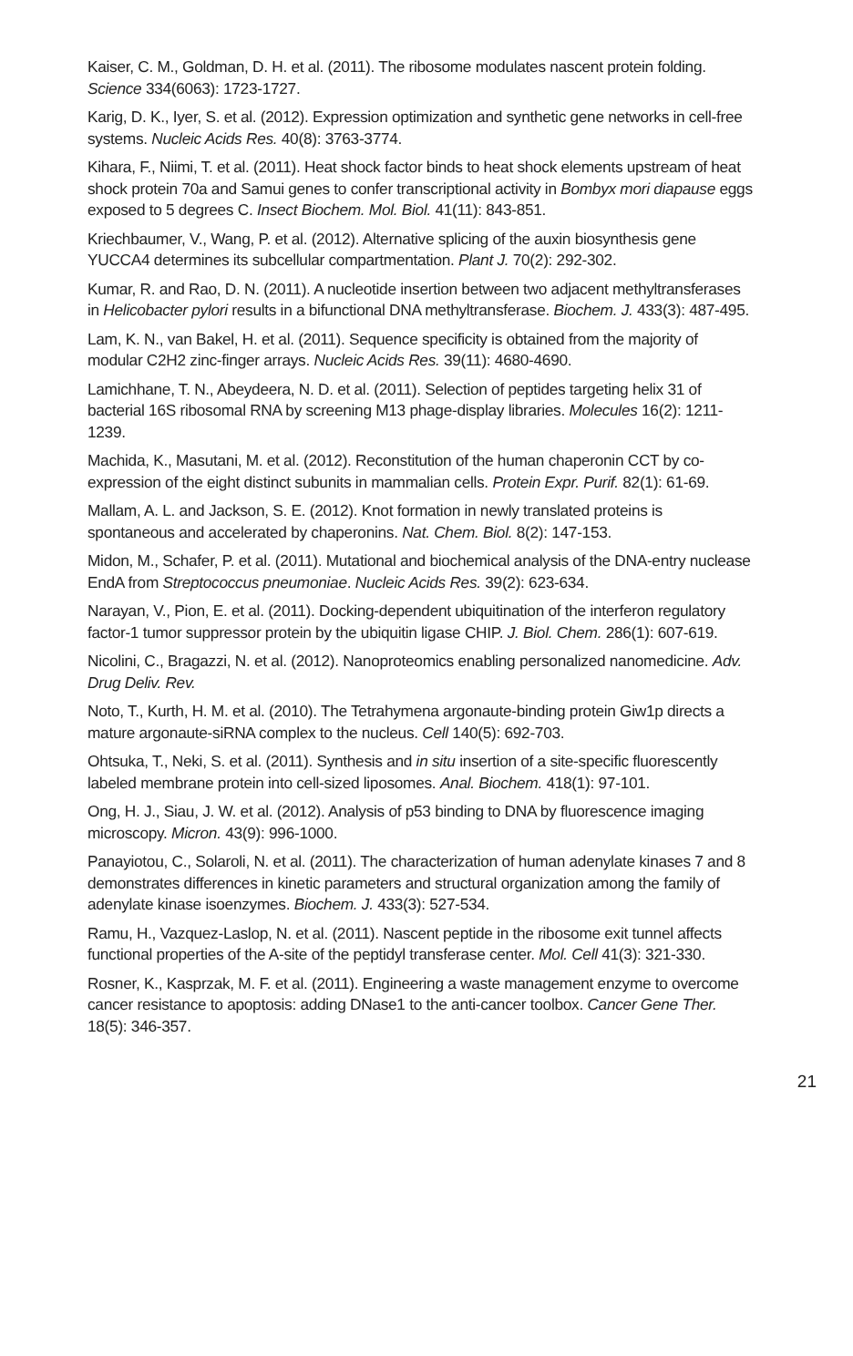Kaiser, C. M., Goldman, D. H. et al. (2011). The ribosome modulates nascent protein folding. Science 334(6063): 1723-1727.
Karig, D. K., Iyer, S. et al. (2012). Expression optimization and synthetic gene networks in cell-free systems. Nucleic Acids Res. 40(8): 3763-3774.
Kihara, F., Niimi, T. et al. (2011). Heat shock factor binds to heat shock elements upstream of heat shock protein 70a and Samui genes to confer transcriptional activity in Bombyx mori diapause eggs exposed to 5 degrees C. Insect Biochem. Mol. Biol. 41(11): 843-851.
Kriechbaumer, V., Wang, P. et al. (2012). Alternative splicing of the auxin biosynthesis gene YUCCA4 determines its subcellular compartmentation. Plant J. 70(2): 292-302.
Kumar, R. and Rao, D. N. (2011). A nucleotide insertion between two adjacent methyltransferases in Helicobacter pylori results in a bifunctional DNA methyltransferase. Biochem. J. 433(3): 487-495.
Lam, K. N., van Bakel, H. et al. (2011). Sequence specificity is obtained from the majority of modular C2H2 zinc-finger arrays. Nucleic Acids Res. 39(11): 4680-4690.
Lamichhane, T. N., Abeydeera, N. D. et al. (2011). Selection of peptides targeting helix 31 of bacterial 16S ribosomal RNA by screening M13 phage-display libraries. Molecules 16(2): 1211-1239.
Machida, K., Masutani, M. et al. (2012). Reconstitution of the human chaperonin CCT by co-expression of the eight distinct subunits in mammalian cells. Protein Expr. Purif. 82(1): 61-69.
Mallam, A. L. and Jackson, S. E. (2012). Knot formation in newly translated proteins is spontaneous and accelerated by chaperonins. Nat. Chem. Biol. 8(2): 147-153.
Midon, M., Schafer, P. et al. (2011). Mutational and biochemical analysis of the DNA-entry nuclease EndA from Streptococcus pneumoniae. Nucleic Acids Res. 39(2): 623-634.
Narayan, V., Pion, E. et al. (2011). Docking-dependent ubiquitination of the interferon regulatory factor-1 tumor suppressor protein by the ubiquitin ligase CHIP. J. Biol. Chem. 286(1): 607-619.
Nicolini, C., Bragazzi, N. et al. (2012). Nanoproteomics enabling personalized nanomedicine. Adv. Drug Deliv. Rev.
Noto, T., Kurth, H. M. et al. (2010). The Tetrahymena argonaute-binding protein Giw1p directs a mature argonaute-siRNA complex to the nucleus. Cell 140(5): 692-703.
Ohtsuka, T., Neki, S. et al. (2011). Synthesis and in situ insertion of a site-specific fluorescently labeled membrane protein into cell-sized liposomes. Anal. Biochem. 418(1): 97-101.
Ong, H. J., Siau, J. W. et al. (2012). Analysis of p53 binding to DNA by fluorescence imaging microscopy. Micron. 43(9): 996-1000.
Panayiotou, C., Solaroli, N. et al. (2011). The characterization of human adenylate kinases 7 and 8 demonstrates differences in kinetic parameters and structural organization among the family of adenylate kinase isoenzymes. Biochem. J. 433(3): 527-534.
Ramu, H., Vazquez-Laslop, N. et al. (2011). Nascent peptide in the ribosome exit tunnel affects functional properties of the A-site of the peptidyl transferase center. Mol. Cell 41(3): 321-330.
Rosner, K., Kasprzak, M. F. et al. (2011). Engineering a waste management enzyme to overcome cancer resistance to apoptosis: adding DNase1 to the anti-cancer toolbox. Cancer Gene Ther. 18(5): 346-357.
21